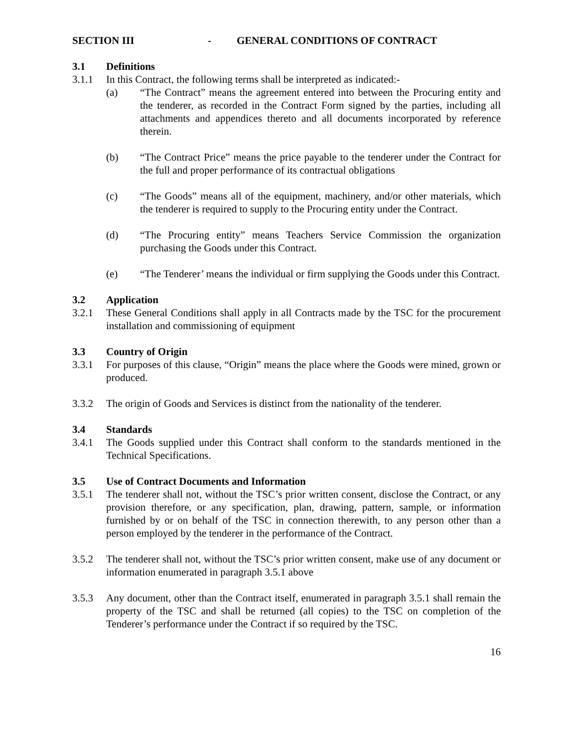SECTION III - GENERAL CONDITIONS OF CONTRACT
3.1 Definitions
3.1.1 In this Contract, the following terms shall be interpreted as indicated:-
(a) “The Contract” means the agreement entered into between the Procuring entity and the tenderer, as recorded in the Contract Form signed by the parties, including all attachments and appendices thereto and all documents incorporated by reference therein.
(b) “The Contract Price” means the price payable to the tenderer under the Contract for the full and proper performance of its contractual obligations
(c) “The Goods” means all of the equipment, machinery, and/or other materials, which the tenderer is required to supply to the Procuring entity under the Contract.
(d) “The Procuring entity” means Teachers Service Commission the organization purchasing the Goods under this Contract.
(e) “The Tenderer’ means the individual or firm supplying the Goods under this Contract.
3.2 Application
3.2.1 These General Conditions shall apply in all Contracts made by the TSC for the procurement installation and commissioning of equipment
3.3 Country of Origin
3.3.1 For purposes of this clause, “Origin” means the place where the Goods were mined, grown or produced.
3.3.2 The origin of Goods and Services is distinct from the nationality of the tenderer.
3.4 Standards
3.4.1 The Goods supplied under this Contract shall conform to the standards mentioned in the Technical Specifications.
3.5 Use of Contract Documents and Information
3.5.1 The tenderer shall not, without the TSC’s prior written consent, disclose the Contract, or any provision therefore, or any specification, plan, drawing, pattern, sample, or information furnished by or on behalf of the TSC in connection therewith, to any person other than a person employed by the tenderer in the performance of the Contract.
3.5.2 The tenderer shall not, without the TSC’s prior written consent, make use of any document or information enumerated in paragraph 3.5.1 above
3.5.3 Any document, other than the Contract itself, enumerated in paragraph 3.5.1 shall remain the property of the TSC and shall be returned (all copies) to the TSC on completion of the Tenderer’s performance under the Contract if so required by the TSC.
16